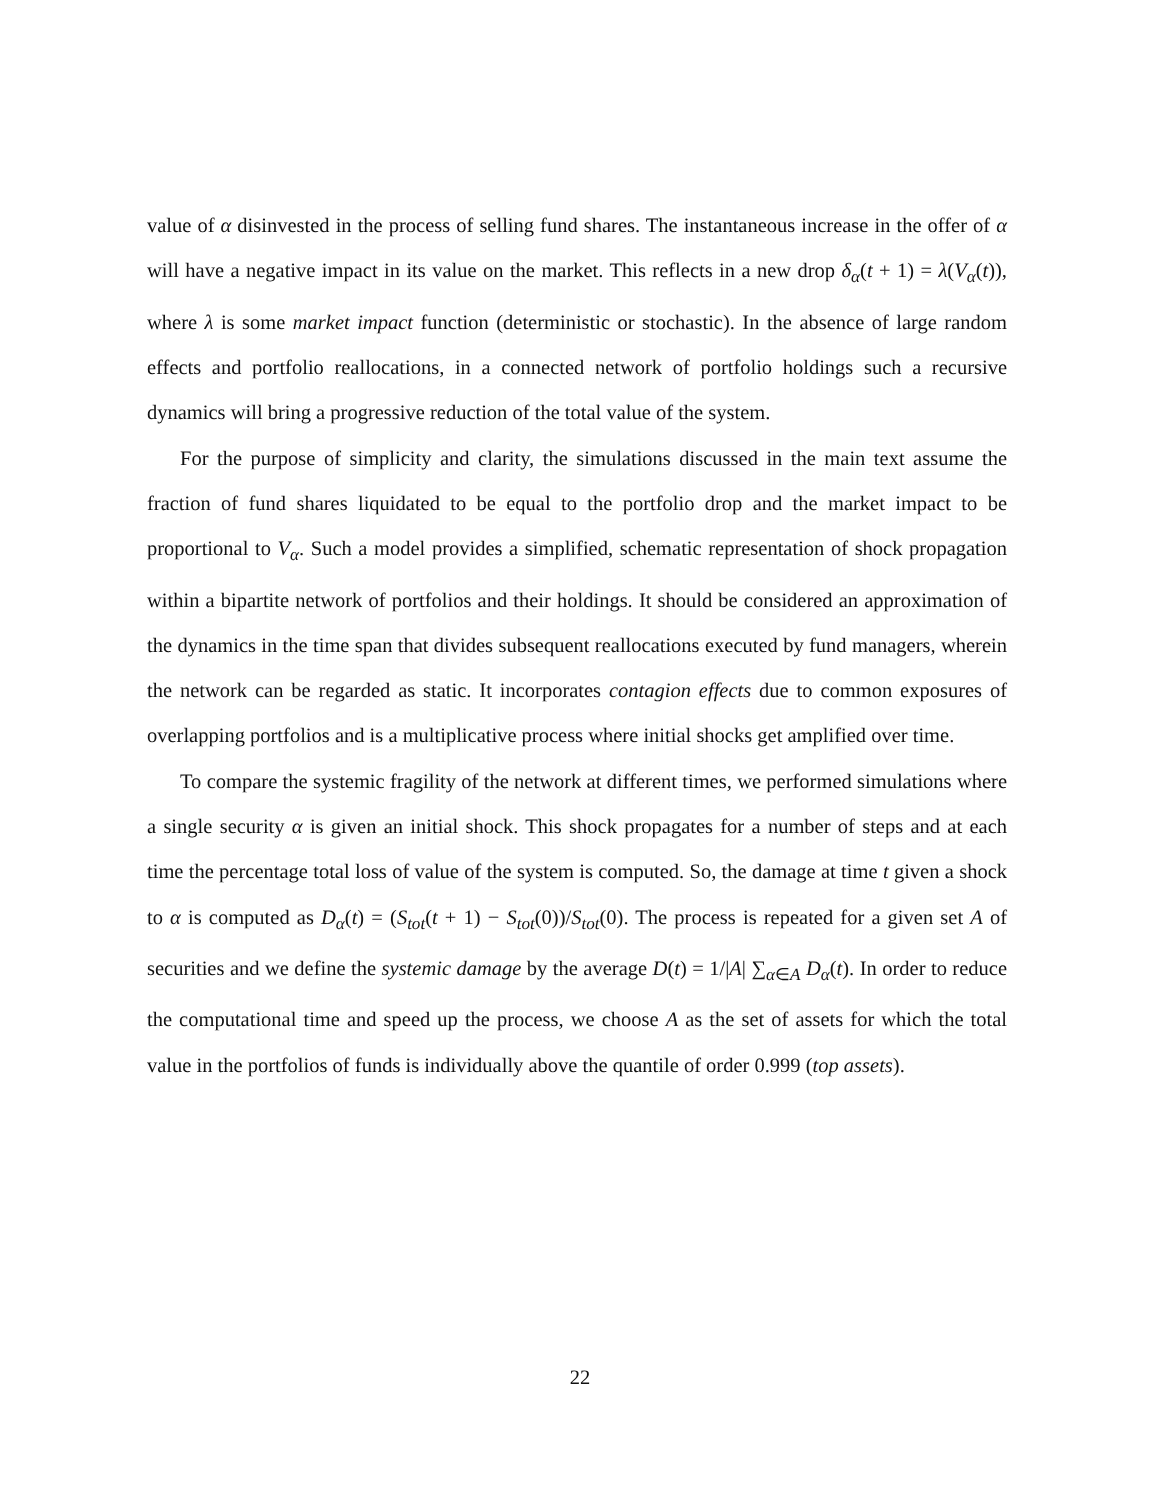value of α disinvested in the process of selling fund shares. The instantaneous increase in the offer of α will have a negative impact in its value on the market. This reflects in a new drop δ<sub>α</sub>(t + 1) = λ(V<sub>α</sub>(t)), where λ is some market impact function (deterministic or stochastic). In the absence of large random effects and portfolio reallocations, in a connected network of portfolio holdings such a recursive dynamics will bring a progressive reduction of the total value of the system.
For the purpose of simplicity and clarity, the simulations discussed in the main text assume the fraction of fund shares liquidated to be equal to the portfolio drop and the market impact to be proportional to V<sub>α</sub>. Such a model provides a simplified, schematic representation of shock propagation within a bipartite network of portfolios and their holdings. It should be considered an approximation of the dynamics in the time span that divides subsequent reallocations executed by fund managers, wherein the network can be regarded as static. It incorporates contagion effects due to common exposures of overlapping portfolios and is a multiplicative process where initial shocks get amplified over time.
To compare the systemic fragility of the network at different times, we performed simulations where a single security α is given an initial shock. This shock propagates for a number of steps and at each time the percentage total loss of value of the system is computed. So, the damage at time t given a shock to α is computed as D<sub>α</sub>(t) = (S<sub>tot</sub>(t + 1) − S<sub>tot</sub>(0))/S<sub>tot</sub>(0). The process is repeated for a given set A of securities and we define the systemic damage by the average D(t) = 1/|A| ∑<sub>α∈A</sub> D<sub>α</sub>(t). In order to reduce the computational time and speed up the process, we choose A as the set of assets for which the total value in the portfolios of funds is individually above the quantile of order 0.999 (top assets).
22